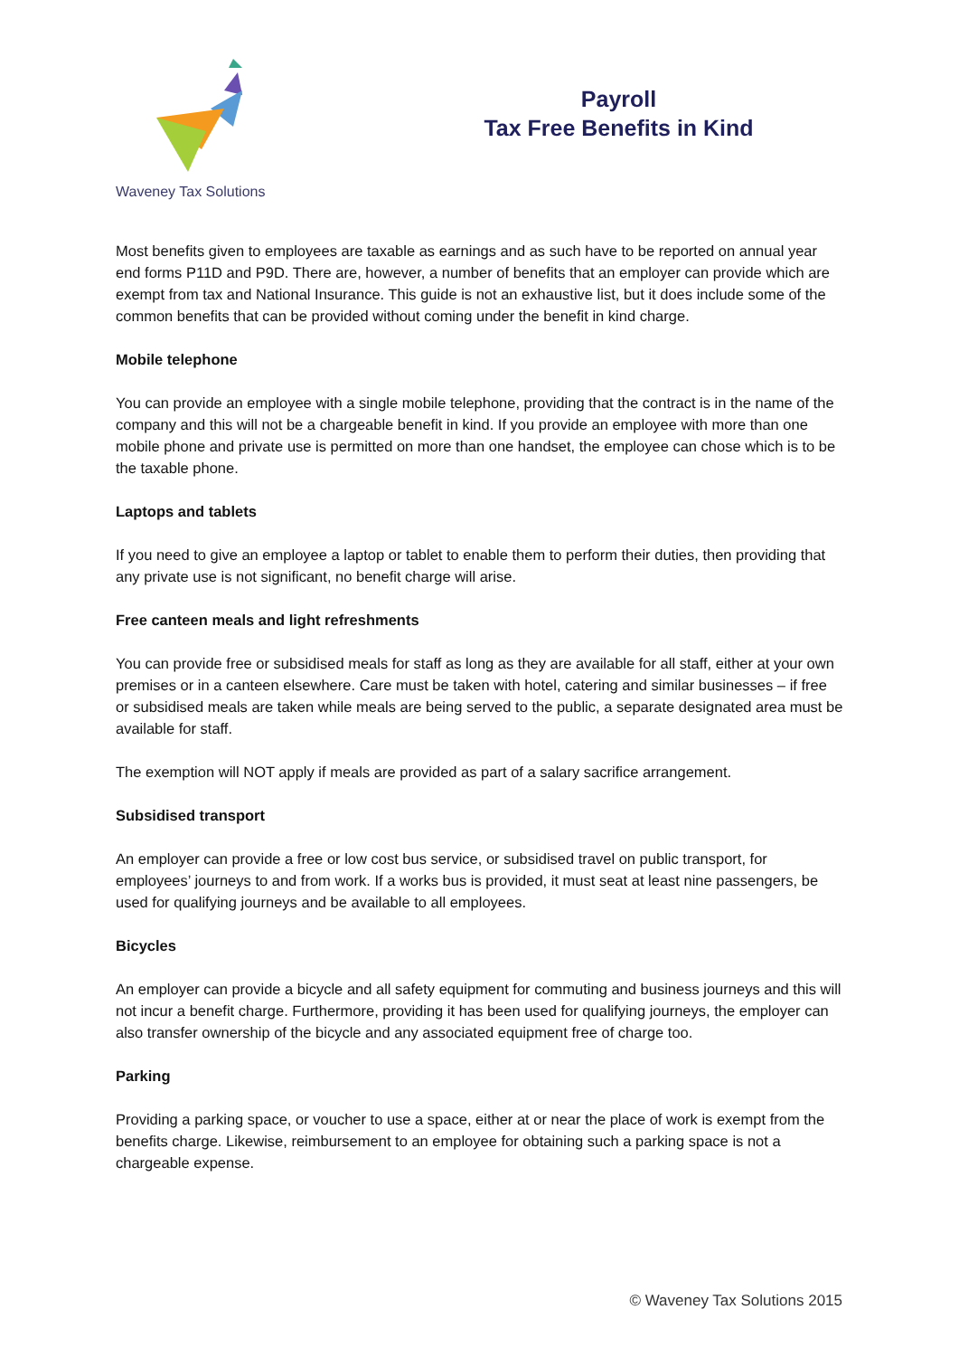Waveney Tax Solutions
Payroll
Tax Free Benefits in Kind
Most benefits given to employees are taxable as earnings and as such have to be reported on annual year end forms P11D and P9D. There are, however, a number of benefits that an employer can provide which are exempt from tax and National Insurance. This guide is not an exhaustive list, but it does include some of the common benefits that can be provided without coming under the benefit in kind charge.
Mobile telephone
You can provide an employee with a single mobile telephone, providing that the contract is in the name of the company and this will not be a chargeable benefit in kind. If you provide an employee with more than one mobile phone and private use is permitted on more than one handset, the employee can chose which is to be the taxable phone.
Laptops and tablets
If you need to give an employee a laptop or tablet to enable them to perform their duties, then providing that any private use is not significant, no benefit charge will arise.
Free canteen meals and light refreshments
You can provide free or subsidised meals for staff as long as they are available for all staff, either at your own premises or in a canteen elsewhere. Care must be taken with hotel, catering and similar businesses – if free or subsidised meals are taken while meals are being served to the public, a separate designated area must be available for staff.
The exemption will NOT apply if meals are provided as part of a salary sacrifice arrangement.
Subsidised transport
An employer can provide a free or low cost bus service, or subsidised travel on public transport, for employees’ journeys to and from work. If a works bus is provided, it must seat at least nine passengers, be used for qualifying journeys and be available to all employees.
Bicycles
An employer can provide a bicycle and all safety equipment for commuting and business journeys and this will not incur a benefit charge. Furthermore, providing it has been used for qualifying journeys, the employer can also transfer ownership of the bicycle and any associated equipment free of charge too.
Parking
Providing a parking space, or voucher to use a space, either at or near the place of work is exempt from the benefits charge. Likewise, reimbursement to an employee for obtaining such a parking space is not a chargeable expense.
© Waveney Tax Solutions 2015